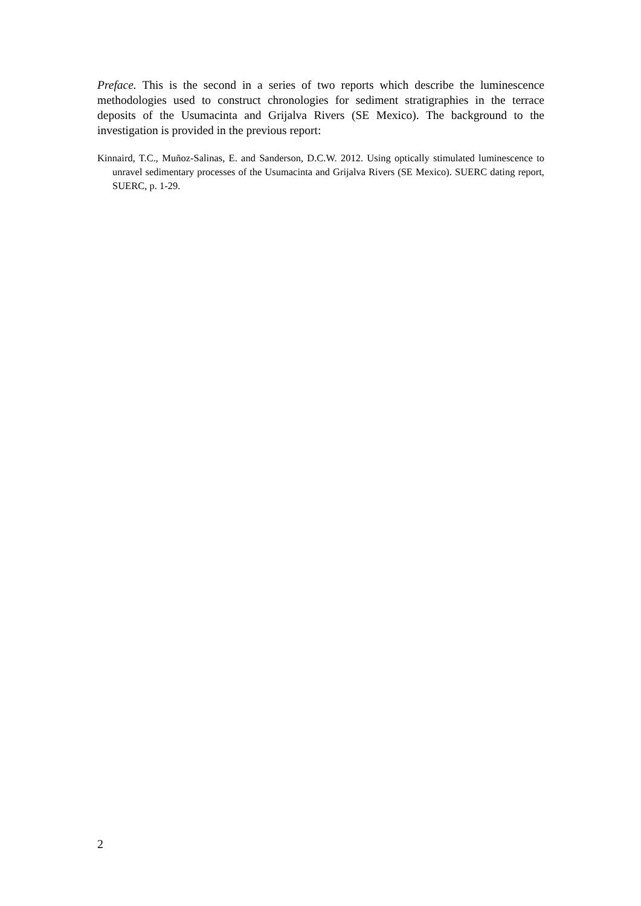Preface. This is the second in a series of two reports which describe the luminescence methodologies used to construct chronologies for sediment stratigraphies in the terrace deposits of the Usumacinta and Grijalva Rivers (SE Mexico). The background to the investigation is provided in the previous report:
Kinnaird, T.C., Muñoz-Salinas, E. and Sanderson, D.C.W. 2012. Using optically stimulated luminescence to unravel sedimentary processes of the Usumacinta and Grijalva Rivers (SE Mexico). SUERC dating report, SUERC, p. 1-29.
2